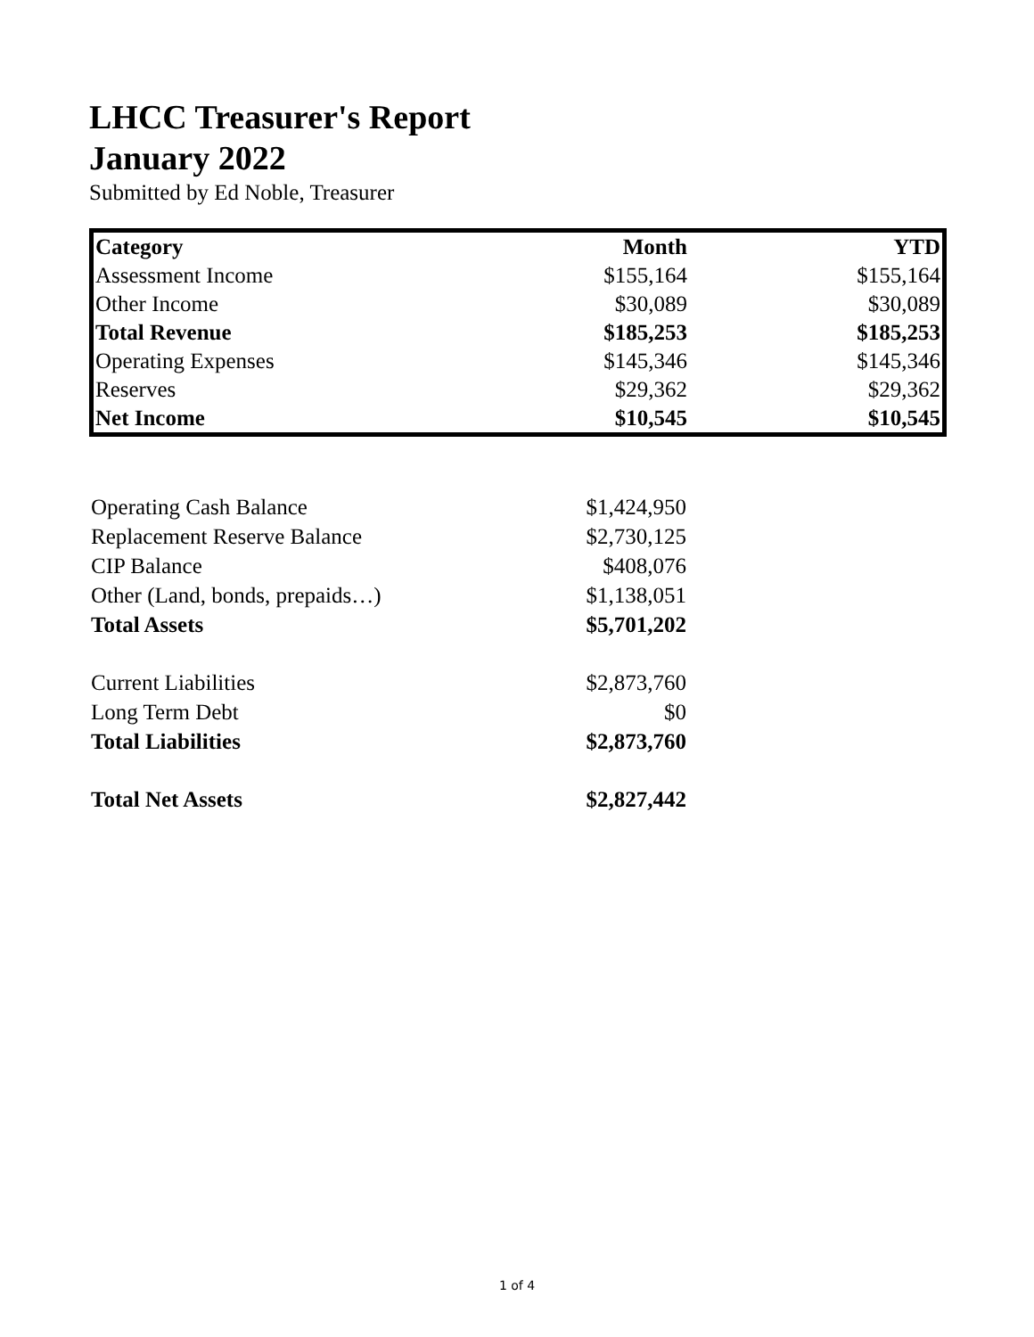LHCC Treasurer's Report
January 2022
Submitted by Ed Noble, Treasurer
| Category | Month | YTD |
| --- | --- | --- |
| Assessment Income | $155,164 | $155,164 |
| Other Income | $30,089 | $30,089 |
| Total Revenue | $185,253 | $185,253 |
| Operating Expenses | $145,346 | $145,346 |
| Reserves | $29,362 | $29,362 |
| Net Income | $10,545 | $10,545 |
| Operating Cash Balance | $1,424,950 |
| Replacement Reserve Balance | $2,730,125 |
| CIP Balance | $408,076 |
| Other (Land, bonds, prepaids…) | $1,138,051 |
| Total Assets | $5,701,202 |
| Current Liabilities | $2,873,760 |
| Long Term Debt | $0 |
| Total Liabilities | $2,873,760 |
| Total Net Assets | $2,827,442 |
1 of 4